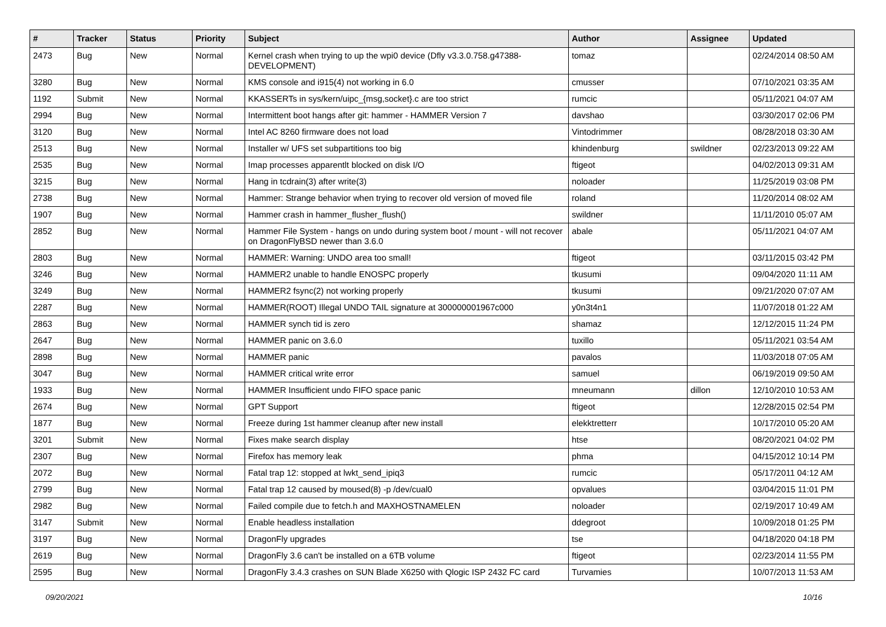| # | Tracker | Status | Priority | Subject | Author | Assignee | Updated |
| --- | --- | --- | --- | --- | --- | --- | --- |
| 2473 | Bug | New | Normal | Kernel crash when trying to up the wpi0 device (Dfly v3.3.0.758.g47388-DEVELOPMENT) | tomaz | | 02/24/2014 08:50 AM |
| 3280 | Bug | New | Normal | KMS console and i915(4) not working in 6.0 | cmusser | | 07/10/2021 03:35 AM |
| 1192 | Submit | New | Normal | KKASSERTs in sys/kern/uipc_{msg,socket}.c are too strict | rumcic | | 05/11/2021 04:07 AM |
| 2994 | Bug | New | Normal | Intermittent boot hangs after git: hammer - HAMMER Version 7 | davshao | | 03/30/2017 02:06 PM |
| 3120 | Bug | New | Normal | Intel AC 8260 firmware does not load | Vintodrimmer | | 08/28/2018 03:30 AM |
| 2513 | Bug | New | Normal | Installer w/ UFS set subpartitions too big | khindenburg | swildner | 02/23/2013 09:22 AM |
| 2535 | Bug | New | Normal | Imap processes apparentlt blocked on disk I/O | ftigeot | | 04/02/2013 09:31 AM |
| 3215 | Bug | New | Normal | Hang in tcdrain(3) after write(3) | noloader | | 11/25/2019 03:08 PM |
| 2738 | Bug | New | Normal | Hammer: Strange behavior when trying to recover old version of moved file | roland | | 11/20/2014 08:02 AM |
| 1907 | Bug | New | Normal | Hammer crash in hammer_flusher_flush() | swildner | | 11/11/2010 05:07 AM |
| 2852 | Bug | New | Normal | Hammer File System - hangs on undo during system boot / mount - will not recover on DragonFlyBSD newer than 3.6.0 | abale | | 05/11/2021 04:07 AM |
| 2803 | Bug | New | Normal | HAMMER: Warning: UNDO area too small! | ftigeot | | 03/11/2015 03:42 PM |
| 3246 | Bug | New | Normal | HAMMER2 unable to handle ENOSPC properly | tkusumi | | 09/04/2020 11:11 AM |
| 3249 | Bug | New | Normal | HAMMER2 fsync(2) not working properly | tkusumi | | 09/21/2020 07:07 AM |
| 2287 | Bug | New | Normal | HAMMER(ROOT) Illegal UNDO TAIL signature at 300000001967c000 | y0n3t4n1 | | 11/07/2018 01:22 AM |
| 2863 | Bug | New | Normal | HAMMER synch tid is zero | shamaz | | 12/12/2015 11:24 PM |
| 2647 | Bug | New | Normal | HAMMER panic on 3.6.0 | tuxillo | | 05/11/2021 03:54 AM |
| 2898 | Bug | New | Normal | HAMMER panic | pavalos | | 11/03/2018 07:05 AM |
| 3047 | Bug | New | Normal | HAMMER critical write error | samuel | | 06/19/2019 09:50 AM |
| 1933 | Bug | New | Normal | HAMMER Insufficient undo FIFO space panic | mneumann | dillon | 12/10/2010 10:53 AM |
| 2674 | Bug | New | Normal | GPT Support | ftigeot | | 12/28/2015 02:54 PM |
| 1877 | Bug | New | Normal | Freeze during 1st hammer cleanup after new install | elekktretterr | | 10/17/2010 05:20 AM |
| 3201 | Submit | New | Normal | Fixes make search display | htse | | 08/20/2021 04:02 PM |
| 2307 | Bug | New | Normal | Firefox has memory leak | phma | | 04/15/2012 10:14 PM |
| 2072 | Bug | New | Normal | Fatal trap 12: stopped at lwkt_send_ipiq3 | rumcic | | 05/17/2011 04:12 AM |
| 2799 | Bug | New | Normal | Fatal trap 12 caused by moused(8) -p /dev/cual0 | opvalues | | 03/04/2015 11:01 PM |
| 2982 | Bug | New | Normal | Failed compile due to fetch.h and MAXHOSTNAMELEN | noloader | | 02/19/2017 10:49 AM |
| 3147 | Submit | New | Normal | Enable headless installation | ddegroot | | 10/09/2018 01:25 PM |
| 3197 | Bug | New | Normal | DragonFly upgrades | tse | | 04/18/2020 04:18 PM |
| 2619 | Bug | New | Normal | DragonFly 3.6 can't be installed on a 6TB volume | ftigeot | | 02/23/2014 11:55 PM |
| 2595 | Bug | New | Normal | DragonFly 3.4.3 crashes on SUN Blade X6250 with Qlogic ISP 2432 FC card | Turvamies | | 10/07/2013 11:53 AM |
09/20/2021 10/16